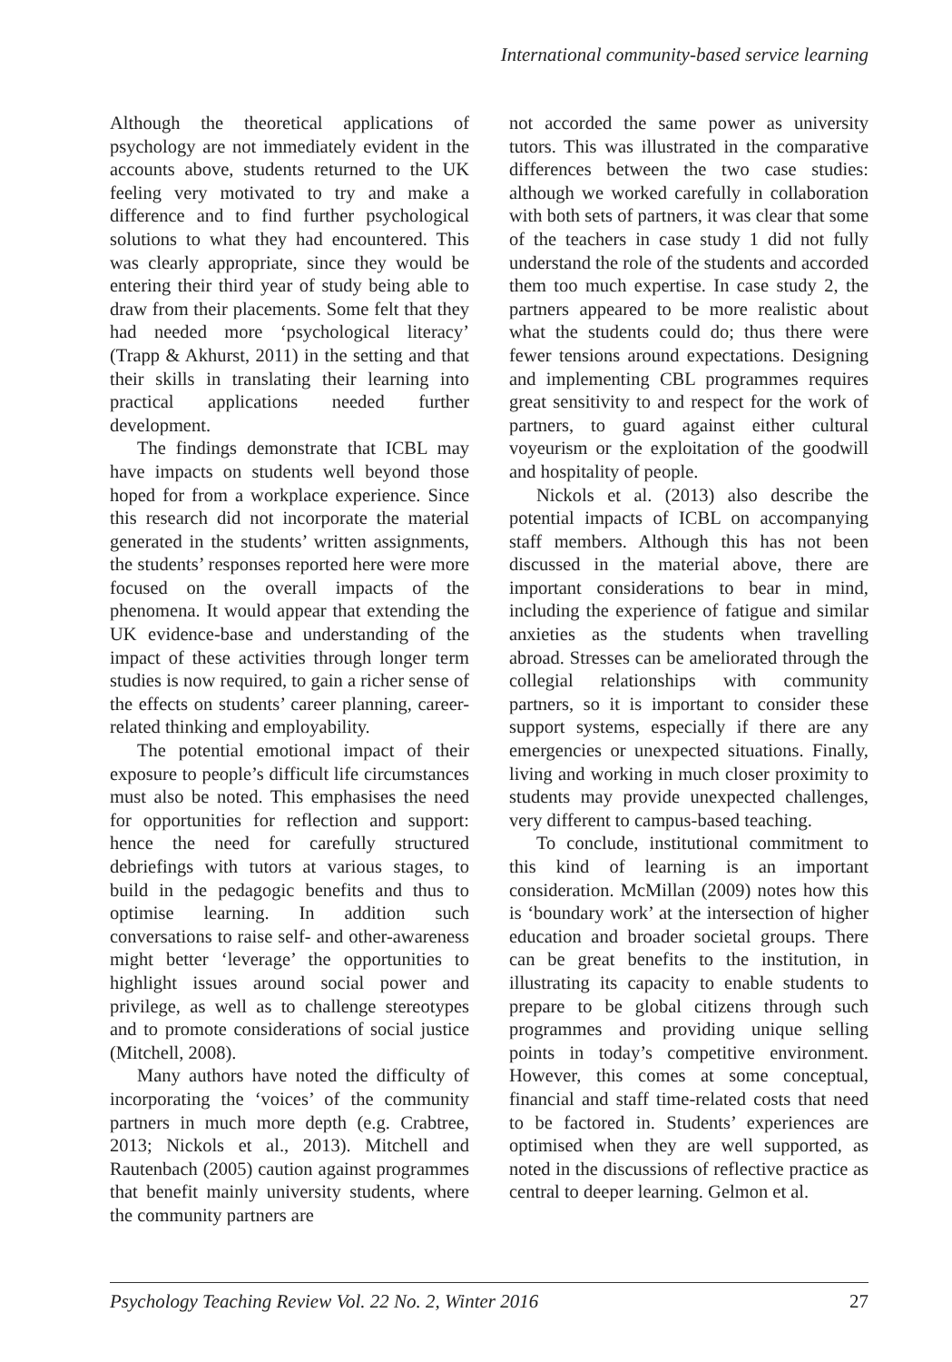International community-based service learning
Although the theoretical applications of psychology are not immediately evident in the accounts above, students returned to the UK feeling very motivated to try and make a difference and to find further psychological solutions to what they had encountered. This was clearly appropriate, since they would be entering their third year of study being able to draw from their placements. Some felt that they had needed more ‘psychological literacy’ (Trapp & Akhurst, 2011) in the setting and that their skills in translating their learning into practical applications needed further development.
The findings demonstrate that ICBL may have impacts on students well beyond those hoped for from a workplace experience. Since this research did not incorporate the material generated in the students’ written assignments, the students’ responses reported here were more focused on the overall impacts of the phenomena. It would appear that extending the UK evidence-base and understanding of the impact of these activities through longer term studies is now required, to gain a richer sense of the effects on students’ career planning, career-related thinking and employability.
The potential emotional impact of their exposure to people’s difficult life circumstances must also be noted. This emphasises the need for opportunities for reflection and support: hence the need for carefully structured debriefings with tutors at various stages, to build in the pedagogic benefits and thus to optimise learning. In addition such conversations to raise self- and other-awareness might better ‘leverage’ the opportunities to highlight issues around social power and privilege, as well as to challenge stereotypes and to promote considerations of social justice (Mitchell, 2008).
Many authors have noted the difficulty of incorporating the ‘voices’ of the community partners in much more depth (e.g. Crabtree, 2013; Nickols et al., 2013). Mitchell and Rautenbach (2005) caution against programmes that benefit mainly university students, where the community partners are
not accorded the same power as university tutors. This was illustrated in the comparative differences between the two case studies: although we worked carefully in collaboration with both sets of partners, it was clear that some of the teachers in case study 1 did not fully understand the role of the students and accorded them too much expertise. In case study 2, the partners appeared to be more realistic about what the students could do; thus there were fewer tensions around expectations. Designing and implementing CBL programmes requires great sensitivity to and respect for the work of partners, to guard against either cultural voyeurism or the exploitation of the goodwill and hospitality of people.
Nickols et al. (2013) also describe the potential impacts of ICBL on accompanying staff members. Although this has not been discussed in the material above, there are important considerations to bear in mind, including the experience of fatigue and similar anxieties as the students when travelling abroad. Stresses can be ameliorated through the collegial relationships with community partners, so it is important to consider these support systems, especially if there are any emergencies or unexpected situations. Finally, living and working in much closer proximity to students may provide unexpected challenges, very different to campus-based teaching.
To conclude, institutional commitment to this kind of learning is an important consideration. McMillan (2009) notes how this is ‘boundary work’ at the intersection of higher education and broader societal groups. There can be great benefits to the institution, in illustrating its capacity to enable students to prepare to be global citizens through such programmes and providing unique selling points in today’s competitive environment. However, this comes at some conceptual, financial and staff time-related costs that need to be factored in. Students’ experiences are optimised when they are well supported, as noted in the discussions of reflective practice as central to deeper learning. Gelmon et al.
Psychology Teaching Review Vol. 22 No. 2, Winter 2016 27